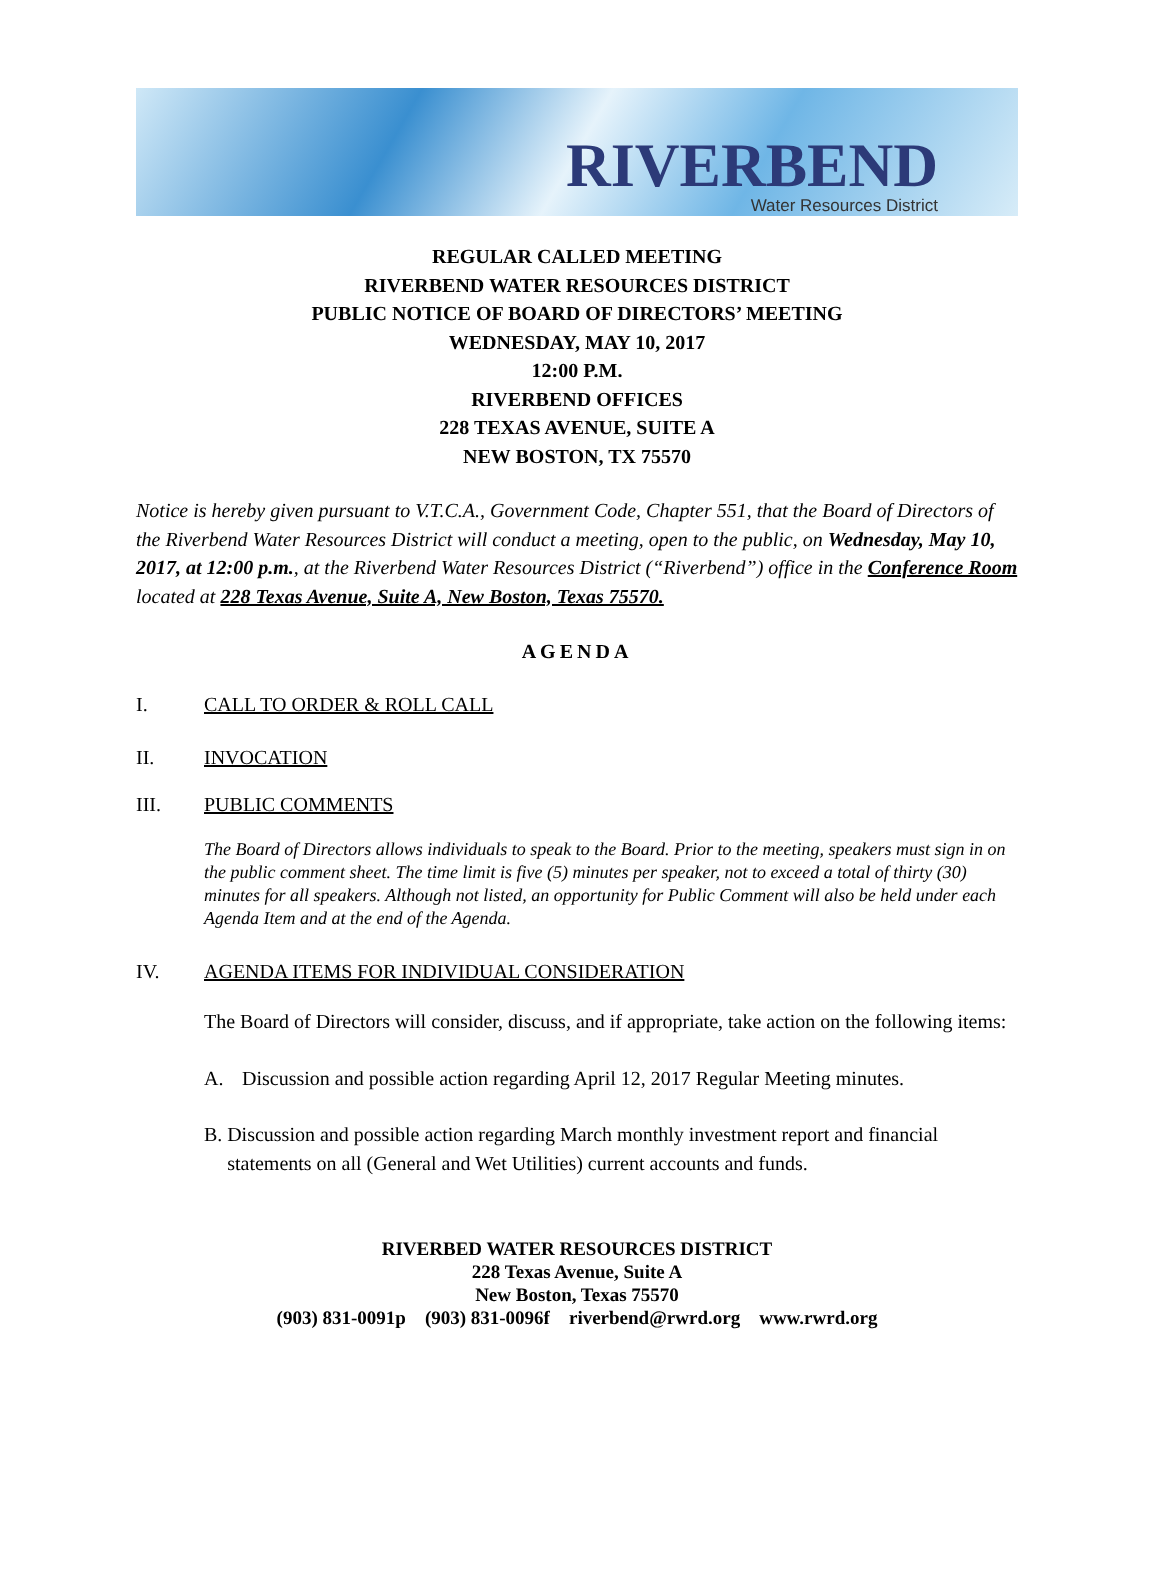RIVERBEND
Water Resources District
REGULAR CALLED MEETING
RIVERBEND WATER RESOURCES DISTRICT
PUBLIC NOTICE OF BOARD OF DIRECTORS’ MEETING
WEDNESDAY, MAY 10, 2017
12:00 P.M.
RIVERBEND OFFICES
228 TEXAS AVENUE, SUITE A
NEW BOSTON, TX 75570
Notice is hereby given pursuant to V.T.C.A., Government Code, Chapter 551, that the Board of Directors of the Riverbend Water Resources District will conduct a meeting, open to the public, on Wednesday, May 10, 2017, at 12:00 p.m., at the Riverbend Water Resources District (“Riverbend”) office in the Conference Room located at 228 Texas Avenue, Suite A, New Boston, Texas 75570.
AGENDA
I. CALL TO ORDER & ROLL CALL
II. INVOCATION
III. PUBLIC COMMENTS
The Board of Directors allows individuals to speak to the Board. Prior to the meeting, speakers must sign in on the public comment sheet. The time limit is five (5) minutes per speaker, not to exceed a total of thirty (30) minutes for all speakers. Although not listed, an opportunity for Public Comment will also be held under each Agenda Item and at the end of the Agenda.
IV. AGENDA ITEMS FOR INDIVIDUAL CONSIDERATION
The Board of Directors will consider, discuss, and if appropriate, take action on the following items:
A. Discussion and possible action regarding April 12, 2017 Regular Meeting minutes.
B. Discussion and possible action regarding March monthly investment report and financial statements on all (General and Wet Utilities) current accounts and funds.
RIVERBED WATER RESOURCES DISTRICT
228 Texas Avenue, Suite A
New Boston, Texas 75570
(903) 831-0091p (903) 831-0096f riverbend@rwrd.org www.rwrd.org